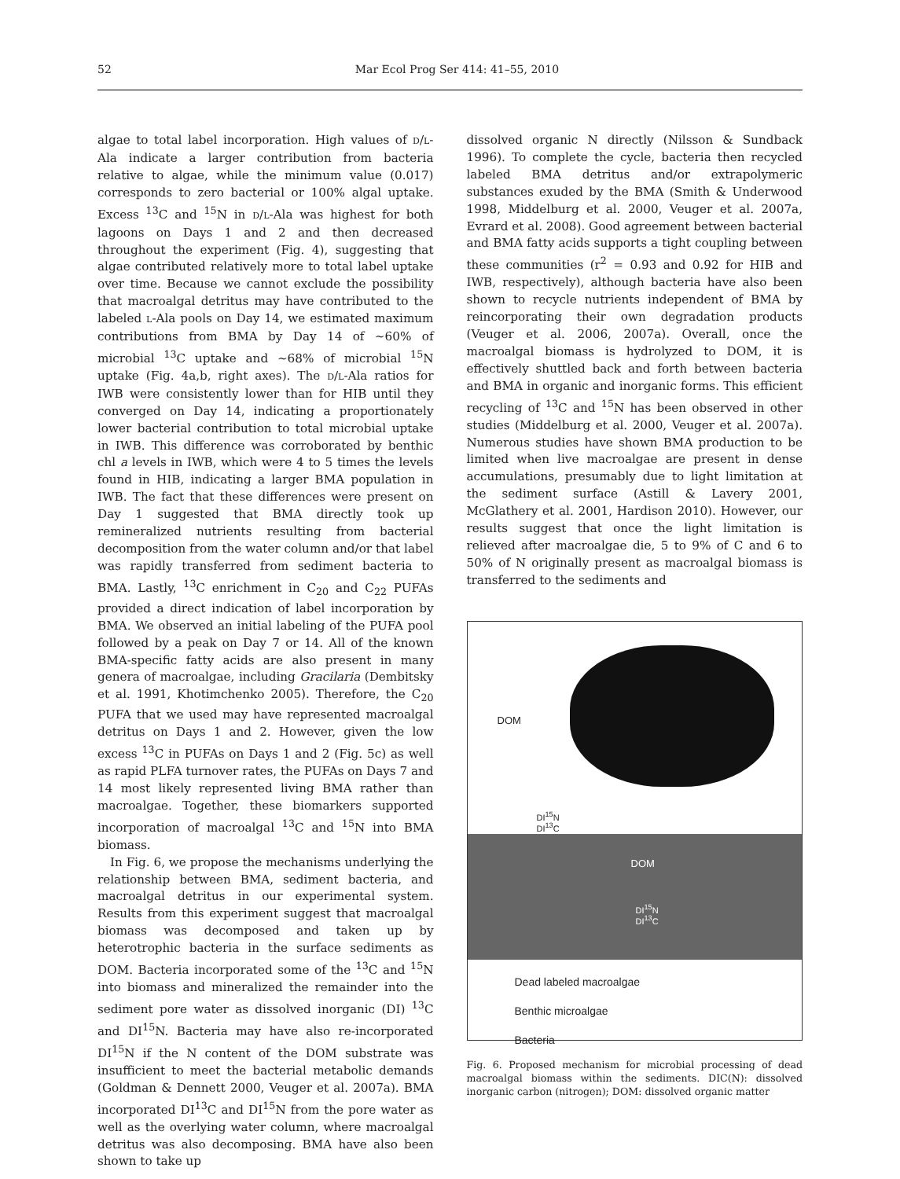52 Mar Ecol Prog Ser 414: 41–55, 2010
algae to total label incorporation. High values of D/L-Ala indicate a larger contribution from bacteria relative to algae, while the minimum value (0.017) corresponds to zero bacterial or 100% algal uptake. Excess <sup>13</sup>C and <sup>15</sup>N in D/L-Ala was highest for both lagoons on Days 1 and 2 and then decreased throughout the experiment (Fig. 4), suggesting that algae contributed relatively more to total label uptake over time. Because we cannot exclude the possibility that macroalgal detritus may have contributed to the labeled L-Ala pools on Day 14, we estimated maximum contributions from BMA by Day 14 of ~60% of microbial <sup>13</sup>C uptake and ~68% of microbial <sup>15</sup>N uptake (Fig. 4a,b, right axes). The D/L-Ala ratios for IWB were consistently lower than for HIB until they converged on Day 14, indicating a proportionately lower bacterial contribution to total microbial uptake in IWB. This difference was corroborated by benthic chl a levels in IWB, which were 4 to 5 times the levels found in HIB, indicating a larger BMA population in IWB. The fact that these differences were present on Day 1 suggested that BMA directly took up remineralized nutrients resulting from bacterial decomposition from the water column and/or that label was rapidly transferred from sediment bacteria to BMA. Lastly, <sup>13</sup>C enrichment in C<sub>20</sub> and C<sub>22</sub> PUFAs provided a direct indication of label incorporation by BMA. We observed an initial labeling of the PUFA pool followed by a peak on Day 7 or 14. All of the known BMA-specific fatty acids are also present in many genera of macroalgae, including Gracilaria (Dembitsky et al. 1991, Khotimchenko 2005). Therefore, the C<sub>20</sub> PUFA that we used may have represented macroalgal detritus on Days 1 and 2. However, given the low excess <sup>13</sup>C in PUFAs on Days 1 and 2 (Fig. 5c) as well as rapid PLFA turnover rates, the PUFAs on Days 7 and 14 most likely represented living BMA rather than macroalgae. Together, these biomarkers supported incorporation of macroalgal <sup>13</sup>C and <sup>15</sup>N into BMA biomass.
In Fig. 6, we propose the mechanisms underlying the relationship between BMA, sediment bacteria, and macroalgal detritus in our experimental system. Results from this experiment suggest that macroalgal biomass was decomposed and taken up by heterotrophic bacteria in the surface sediments as DOM. Bacteria incorporated some of the <sup>13</sup>C and <sup>15</sup>N into biomass and mineralized the remainder into the sediment pore water as dissolved inorganic (DI) <sup>13</sup>C and DI<sup>15</sup>N. Bacteria may have also re-incorporated DI<sup>15</sup>N if the N content of the DOM substrate was insufficient to meet the bacterial metabolic demands (Goldman & Dennett 2000, Veuger et al. 2007a). BMA incorporated DI<sup>13</sup>C and DI<sup>15</sup>N from the pore water as well as the overlying water column, where macroalgal detritus was also decomposing. BMA have also been shown to take up
dissolved organic N directly (Nilsson & Sundback 1996). To complete the cycle, bacteria then recycled labeled BMA detritus and/or extrapolymeric substances exuded by the BMA (Smith & Underwood 1998, Middelburg et al. 2000, Veuger et al. 2007a, Evrard et al. 2008). Good agreement between bacterial and BMA fatty acids supports a tight coupling between these communities (r<sup>2</sup> = 0.93 and 0.92 for HIB and IWB, respectively), although bacteria have also been shown to recycle nutrients independent of BMA by reincorporating their own degradation products (Veuger et al. 2006, 2007a). Overall, once the macroalgal biomass is hydrolyzed to DOM, it is effectively shuttled back and forth between bacteria and BMA in organic and inorganic forms. This efficient recycling of <sup>13</sup>C and <sup>15</sup>N has been observed in other studies (Middelburg et al. 2000, Veuger et al. 2007a). Numerous studies have shown BMA production to be limited when live macroalgae are present in dense accumulations, presumably due to light limitation at the sediment surface (Astill & Lavery 2001, McGlathery et al. 2001, Hardison 2010). However, our results suggest that once the light limitation is relieved after macroalgae die, 5 to 9% of C and 6 to 50% of N originally present as macroalgal biomass is transferred to the sediments and
DOM
DI<sup>15</sup>N
DI<sup>13</sup>C
DOM
DI<sup>15</sup>N
DI<sup>13</sup>C
Dead labeled macroalgae
Benthic microalgae
Bacteria
Fig. 6. Proposed mechanism for microbial processing of dead macroalgal biomass within the sediments. DIC(N): dissolved inorganic carbon (nitrogen); DOM: dissolved organic matter